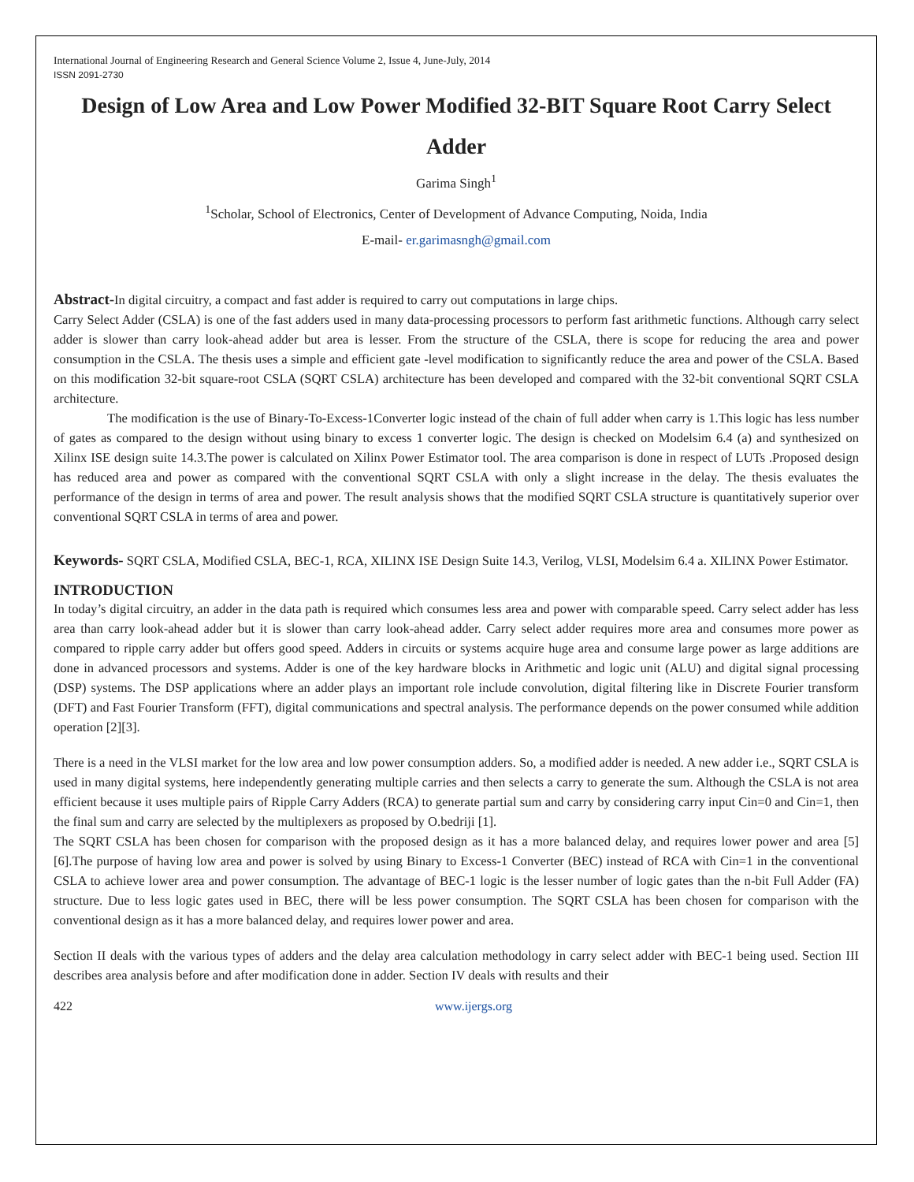International Journal of Engineering Research and General Science Volume 2, Issue 4, June-July, 2014
ISSN 2091-2730
Design of Low Area and Low Power Modified 32-BIT Square Root Carry Select Adder
Garima Singh<sup>1</sup>
<sup>1</sup> Scholar, School of Electronics, Center of Development of Advance Computing, Noida, India
E-mail- er.garimasngh@gmail.com
Abstract-In digital circuitry, a compact and fast adder is required to carry out computations in large chips.
Carry Select Adder (CSLA) is one of the fast adders used in many data-processing processors to perform fast arithmetic functions. Although carry select adder is slower than carry look-ahead adder but area is lesser. From the structure of the CSLA, there is scope for reducing the area and power consumption in the CSLA. The thesis uses a simple and efficient gate -level modification to significantly reduce the area and power of the CSLA. Based on this modification 32-bit square-root CSLA (SQRT CSLA) architecture has been developed and compared with the 32-bit conventional SQRT CSLA architecture.
The modification is the use of Binary-To-Excess-1Converter logic instead of the chain of full adder when carry is 1.This logic has less number of gates as compared to the design without using binary to excess 1 converter logic. The design is checked on Modelsim 6.4 (a) and synthesized on Xilinx ISE design suite 14.3.The power is calculated on Xilinx Power Estimator tool. The area comparison is done in respect of LUTs .Proposed design has reduced area and power as compared with the conventional SQRT CSLA with only a slight increase in the delay. The thesis evaluates the performance of the design in terms of area and power. The result analysis shows that the modified SQRT CSLA structure is quantitatively superior over conventional SQRT CSLA in terms of area and power.
Keywords- SQRT CSLA, Modified CSLA, BEC-1, RCA, XILINX ISE Design Suite 14.3, Verilog, VLSI, Modelsim 6.4 a. XILINX Power Estimator.
INTRODUCTION
In today’s digital circuitry, an adder in the data path is required which consumes less area and power with comparable speed. Carry select adder has less area than carry look-ahead adder but it is slower than carry look-ahead adder. Carry select adder requires more area and consumes more power as compared to ripple carry adder but offers good speed. Adders in circuits or systems acquire huge area and consume large power as large additions are done in advanced processors and systems. Adder is one of the key hardware blocks in Arithmetic and logic unit (ALU) and digital signal processing (DSP) systems. The DSP applications where an adder plays an important role include convolution, digital filtering like in Discrete Fourier transform (DFT) and Fast Fourier Transform (FFT), digital communications and spectral analysis. The performance depends on the power consumed while addition operation [2][3].
There is a need in the VLSI market for the low area and low power consumption adders. So, a modified adder is needed. A new adder i.e., SQRT CSLA is used in many digital systems, here independently generating multiple carries and then selects a carry to generate the sum. Although the CSLA is not area efficient because it uses multiple pairs of Ripple Carry Adders (RCA) to generate partial sum and carry by considering carry input Cin=0 and Cin=1, then the final sum and carry are selected by the multiplexers as proposed by O.bedriji [1].
The SQRT CSLA has been chosen for comparison with the proposed design as it has a more balanced delay, and requires lower power and area [5][6].The purpose of having low area and power is solved by using Binary to Excess-1 Converter (BEC) instead of RCA with Cin=1 in the conventional CSLA to achieve lower area and power consumption. The advantage of BEC-1 logic is the lesser number of logic gates than the n-bit Full Adder (FA) structure. Due to less logic gates used in BEC, there will be less power consumption. The SQRT CSLA has been chosen for comparison with the conventional design as it has a more balanced delay, and requires lower power and area.
Section II deals with the various types of adders and the delay area calculation methodology in carry select adder with BEC-1 being used. Section III describes area analysis before and after modification done in adder. Section IV deals with results and their
422 www.ijergs.org